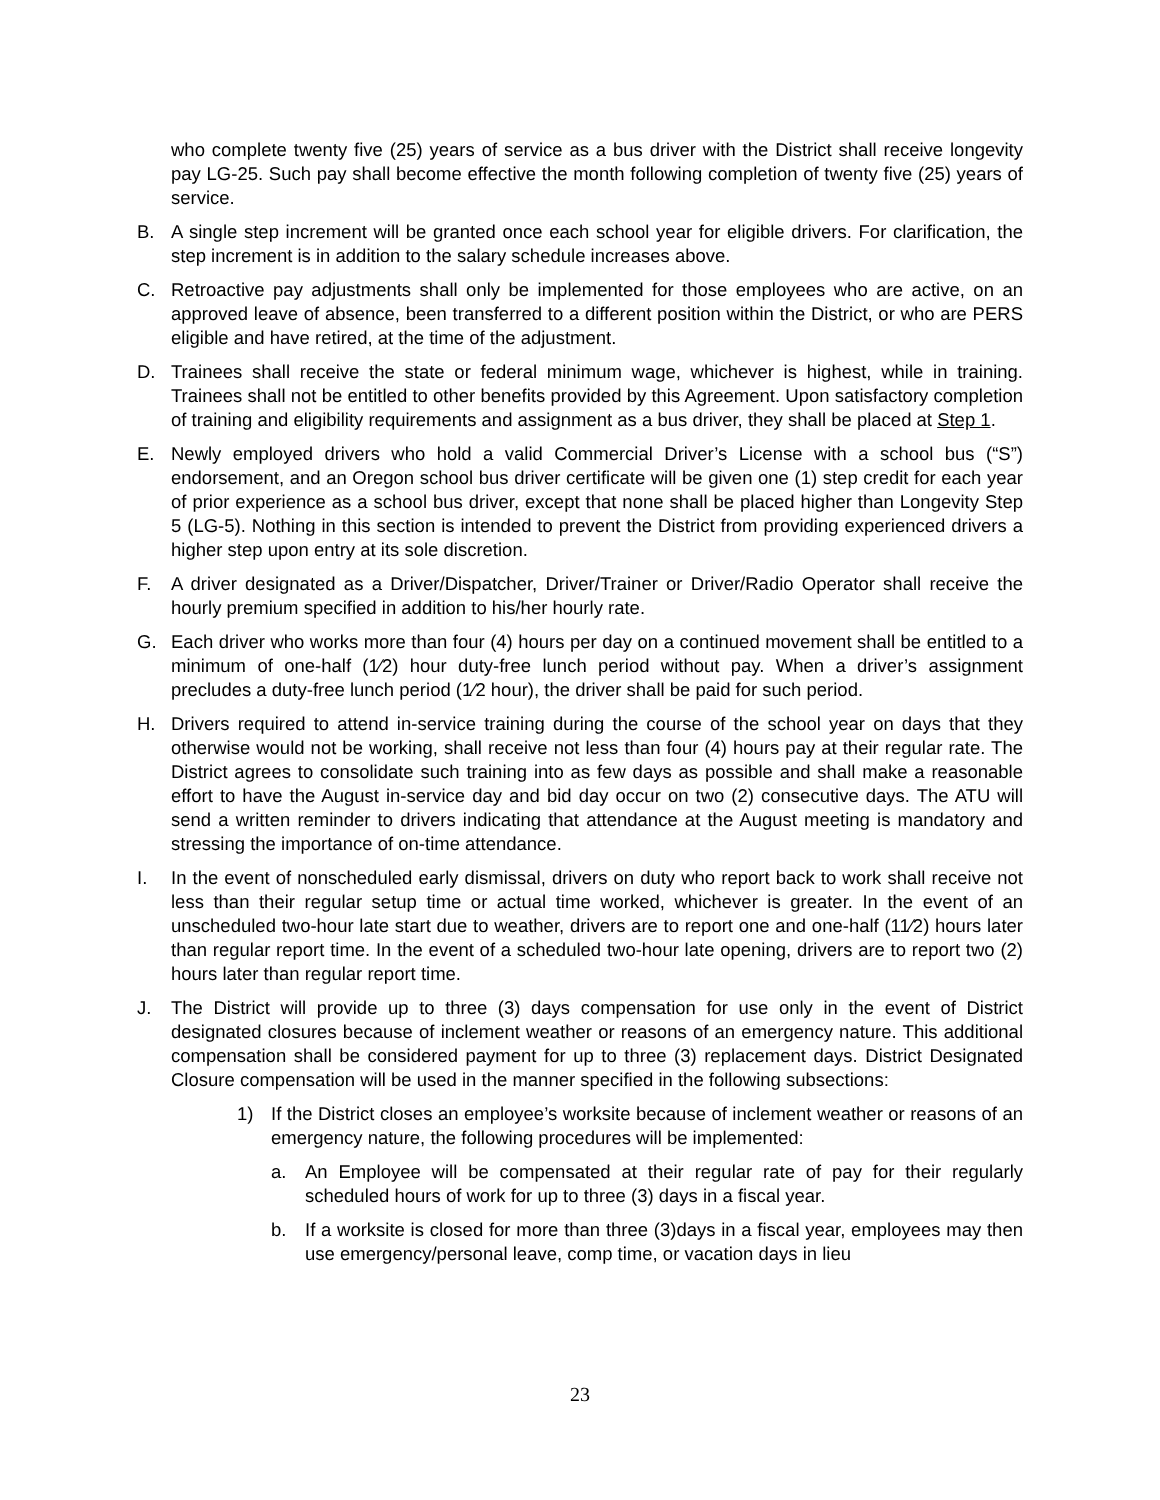who complete twenty five (25) years of service as a bus driver with the District shall receive longevity pay LG-25. Such pay shall become effective the month following completion of twenty five (25) years of service.
B. A single step increment will be granted once each school year for eligible drivers. For clarification, the step increment is in addition to the salary schedule increases above.
C. Retroactive pay adjustments shall only be implemented for those employees who are active, on an approved leave of absence, been transferred to a different position within the District, or who are PERS eligible and have retired, at the time of the adjustment.
D. Trainees shall receive the state or federal minimum wage, whichever is highest, while in training. Trainees shall not be entitled to other benefits provided by this Agreement. Upon satisfactory completion of training and eligibility requirements and assignment as a bus driver, they shall be placed at Step 1.
E. Newly employed drivers who hold a valid Commercial Driver’s License with a school bus (“S”) endorsement, and an Oregon school bus driver certificate will be given one (1) step credit for each year of prior experience as a school bus driver, except that none shall be placed higher than Longevity Step 5 (LG-5). Nothing in this section is intended to prevent the District from providing experienced drivers a higher step upon entry at its sole discretion.
F. A driver designated as a Driver/Dispatcher, Driver/Trainer or Driver/Radio Operator shall receive the hourly premium specified in addition to his/her hourly rate.
G. Each driver who works more than four (4) hours per day on a continued movement shall be entitled to a minimum of one-half (1⁄2) hour duty-free lunch period without pay. When a driver’s assignment precludes a duty-free lunch period (1⁄2 hour), the driver shall be paid for such period.
H. Drivers required to attend in-service training during the course of the school year on days that they otherwise would not be working, shall receive not less than four (4) hours pay at their regular rate. The District agrees to consolidate such training into as few days as possible and shall make a reasonable effort to have the August in-service day and bid day occur on two (2) consecutive days. The ATU will send a written reminder to drivers indicating that attendance at the August meeting is mandatory and stressing the importance of on-time attendance.
I. In the event of nonscheduled early dismissal, drivers on duty who report back to work shall receive not less than their regular setup time or actual time worked, whichever is greater. In the event of an unscheduled two-hour late start due to weather, drivers are to report one and one-half (11⁄2) hours later than regular report time. In the event of a scheduled two-hour late opening, drivers are to report two (2) hours later than regular report time.
J. The District will provide up to three (3) days compensation for use only in the event of District designated closures because of inclement weather or reasons of an emergency nature. This additional compensation shall be considered payment for up to three (3) replacement days. District Designated Closure compensation will be used in the manner specified in the following subsections:
1) If the District closes an employee’s worksite because of inclement weather or reasons of an emergency nature, the following procedures will be implemented:
a. An Employee will be compensated at their regular rate of pay for their regularly scheduled hours of work for up to three (3) days in a fiscal year.
b. If a worksite is closed for more than three (3)days in a fiscal year, employees may then use emergency/personal leave, comp time, or vacation days in lieu
23